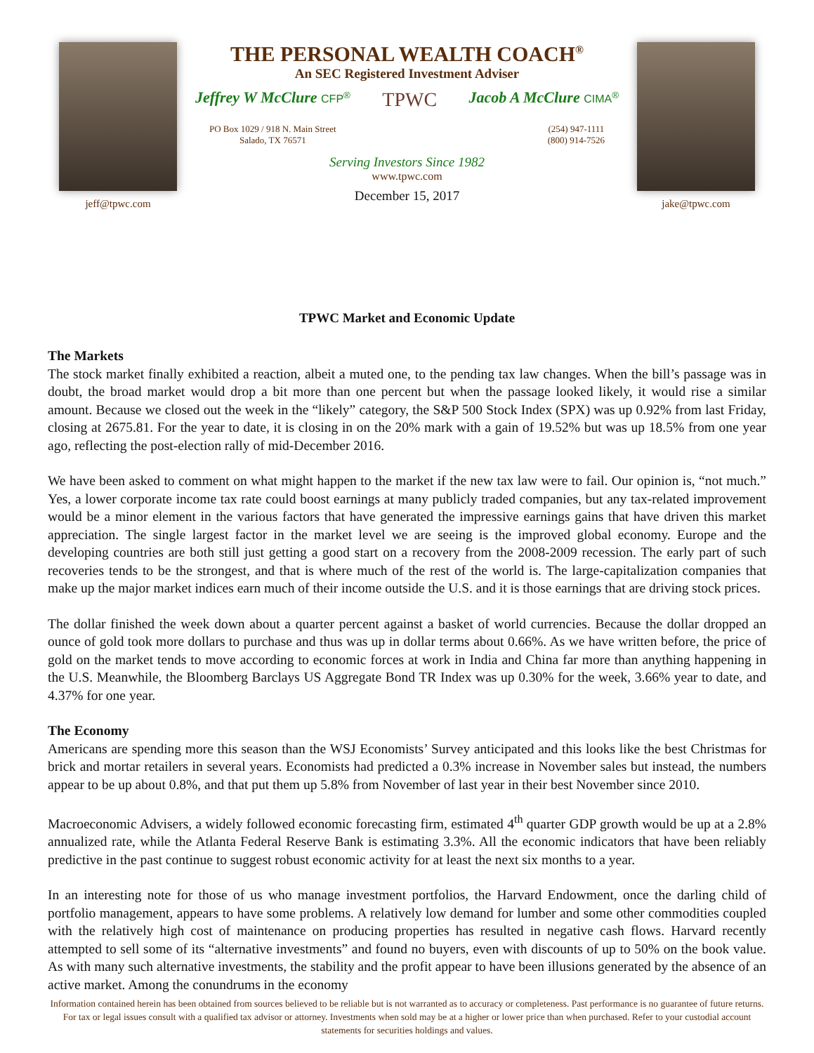jeff@tpwc.com
THE PERSONAL WEALTH COACH<sup>®</sup>
An SEC Registered Investment Adviser
Jeffrey W McClure CFP<sup>®</sup> TPWC Jacob A McClure CIMA<sup>®</sup>
PO Box 1029 / 918 N. Main Street
Salado, TX 76571 (254) 947-1111
(800) 914-7526
Serving Investors Since 1982
www.tpwc.com
December 15, 2017
jake@tpwc.com
TPWC Market and Economic Update
The Markets
The stock market finally exhibited a reaction, albeit a muted one, to the pending tax law changes. When the bill’s passage was in doubt, the broad market would drop a bit more than one percent but when the passage looked likely, it would rise a similar amount. Because we closed out the week in the “likely” category, the S&P 500 Stock Index (SPX) was up 0.92% from last Friday, closing at 2675.81. For the year to date, it is closing in on the 20% mark with a gain of 19.52% but was up 18.5% from one year ago, reflecting the post-election rally of mid-December 2016.
We have been asked to comment on what might happen to the market if the new tax law were to fail. Our opinion is, “not much.” Yes, a lower corporate income tax rate could boost earnings at many publicly traded companies, but any tax-related improvement would be a minor element in the various factors that have generated the impressive earnings gains that have driven this market appreciation. The single largest factor in the market level we are seeing is the improved global economy. Europe and the developing countries are both still just getting a good start on a recovery from the 2008-2009 recession. The early part of such recoveries tends to be the strongest, and that is where much of the rest of the world is. The large-capitalization companies that make up the major market indices earn much of their income outside the U.S. and it is those earnings that are driving stock prices.
The dollar finished the week down about a quarter percent against a basket of world currencies. Because the dollar dropped an ounce of gold took more dollars to purchase and thus was up in dollar terms about 0.66%. As we have written before, the price of gold on the market tends to move according to economic forces at work in India and China far more than anything happening in the U.S. Meanwhile, the Bloomberg Barclays US Aggregate Bond TR Index was up 0.30% for the week, 3.66% year to date, and 4.37% for one year.
The Economy
Americans are spending more this season than the WSJ Economists’ Survey anticipated and this looks like the best Christmas for brick and mortar retailers in several years. Economists had predicted a 0.3% increase in November sales but instead, the numbers appear to be up about 0.8%, and that put them up 5.8% from November of last year in their best November since 2010.
Macroeconomic Advisers, a widely followed economic forecasting firm, estimated 4<sup>th</sup> quarter GDP growth would be up at a 2.8% annualized rate, while the Atlanta Federal Reserve Bank is estimating 3.3%. All the economic indicators that have been reliably predictive in the past continue to suggest robust economic activity for at least the next six months to a year.
In an interesting note for those of us who manage investment portfolios, the Harvard Endowment, once the darling child of portfolio management, appears to have some problems. A relatively low demand for lumber and some other commodities coupled with the relatively high cost of maintenance on producing properties has resulted in negative cash flows. Harvard recently attempted to sell some of its “alternative investments” and found no buyers, even with discounts of up to 50% on the book value. As with many such alternative investments, the stability and the profit appear to have been illusions generated by the absence of an active market. Among the conundrums in the economy
Information contained herein has been obtained from sources believed to be reliable but is not warranted as to accuracy or completeness. Past performance is no guarantee of future returns. For tax or legal issues consult with a qualified tax advisor or attorney. Investments when sold may be at a higher or lower price than when purchased. Refer to your custodial account statements for securities holdings and values.